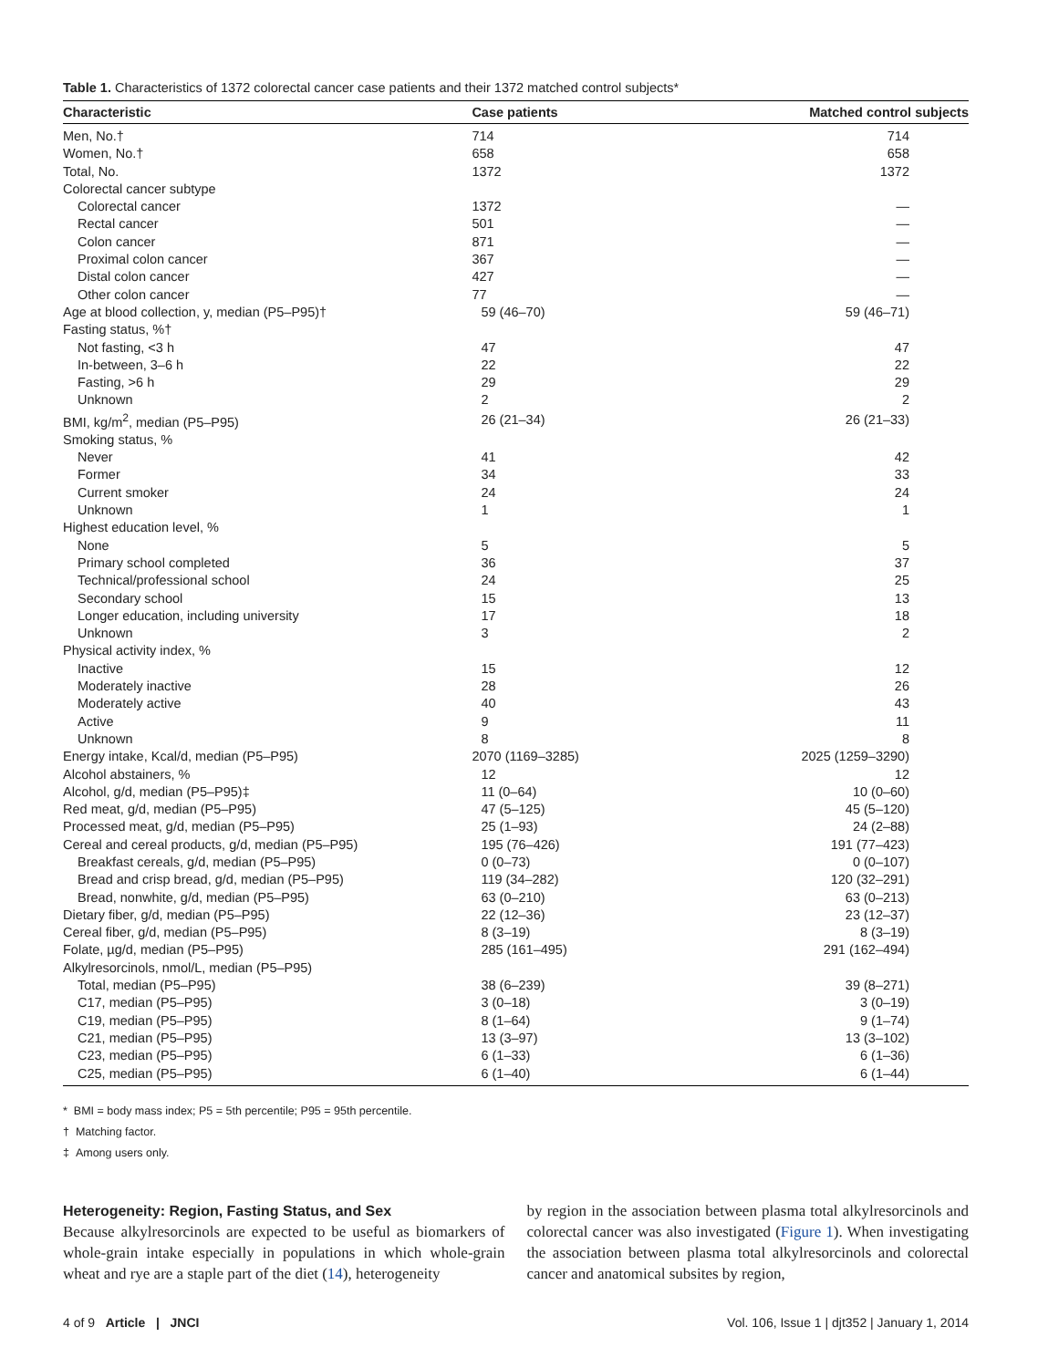Table 1. Characteristics of 1372 colorectal cancer case patients and their 1372 matched control subjects*
| Characteristic | Case patients | Matched control subjects |
| --- | --- | --- |
| Men, No.† | 714 | 714 |
| Women, No.† | 658 | 658 |
| Total, No. | 1372 | 1372 |
| Colorectal cancer subtype | | |
| Colorectal cancer | 1372 | — |
| Rectal cancer | 501 | — |
| Colon cancer | 871 | — |
| Proximal colon cancer | 367 | — |
| Distal colon cancer | 427 | — |
| Other colon cancer | 77 | — |
| Age at blood collection, y, median (P5–P95)† | 59 (46–70) | 59 (46–71) |
| Fasting status, %† | | |
| Not fasting, <3 h | 47 | 47 |
| In-between, 3–6 h | 22 | 22 |
| Fasting, >6 h | 29 | 29 |
| Unknown | 2 | 2 |
| BMI, kg/m<sup>2</sup>, median (P5–P95) | 26 (21–34) | 26 (21–33) |
| Smoking status, % | | |
| Never | 41 | 42 |
| Former | 34 | 33 |
| Current smoker | 24 | 24 |
| Unknown | 1 | 1 |
| Highest education level, % | | |
| None | 5 | 5 |
| Primary school completed | 36 | 37 |
| Technical/professional school | 24 | 25 |
| Secondary school | 15 | 13 |
| Longer education, including university | 17 | 18 |
| Unknown | 3 | 2 |
| Physical activity index, % | | |
| Inactive | 15 | 12 |
| Moderately inactive | 28 | 26 |
| Moderately active | 40 | 43 |
| Active | 9 | 11 |
| Unknown | 8 | 8 |
| Energy intake, Kcal/d, median (P5–P95) | 2070 (1169–3285) | 2025 (1259–3290) |
| Alcohol abstainers, % | 12 | 12 |
| Alcohol, g/d, median (P5–P95)‡ | 11 (0–64) | 10 (0–60) |
| Red meat, g/d, median (P5–P95) | 47 (5–125) | 45 (5–120) |
| Processed meat, g/d, median (P5–P95) | 25 (1–93) | 24 (2–88) |
| Cereal and cereal products, g/d, median (P5–P95) | 195 (76–426) | 191 (77–423) |
| Breakfast cereals, g/d, median (P5–P95) | 0 (0–73) | 0 (0–107) |
| Bread and crisp bread, g/d, median (P5–P95) | 119 (34–282) | 120 (32–291) |
| Bread, nonwhite, g/d, median (P5–P95) | 63 (0–210) | 63 (0–213) |
| Dietary fiber, g/d, median (P5–P95) | 22 (12–36) | 23 (12–37) |
| Cereal fiber, g/d, median (P5–P95) | 8 (3–19) | 8 (3–19) |
| Folate, µg/d, median (P5–P95) | 285 (161–495) | 291 (162–494) |
| Alkylresorcinols, nmol/L, median (P5–P95) | | |
| Total, median (P5–P95) | 38 (6–239) | 39 (8–271) |
| C17, median (P5–P95) | 3 (0–18) | 3 (0–19) |
| C19, median (P5–P95) | 8 (1–64) | 9 (1–74) |
| C21, median (P5–P95) | 13 (3–97) | 13 (3–102) |
| C23, median (P5–P95) | 6 (1–33) | 6 (1–36) |
| C25, median (P5–P95) | 6 (1–40) | 6 (1–44) |
* BMI = body mass index; P5 = 5th percentile; P95 = 95th percentile.
† Matching factor.
‡ Among users only.
Heterogeneity: Region, Fasting Status, and Sex
Because alkylresorcinols are expected to be useful as biomarkers of whole-grain intake especially in populations in which whole-grain wheat and rye are a staple part of the diet (14), heterogeneity
by region in the association between plasma total alkylresorcinols and colorectal cancer was also investigated (Figure 1). When investigating the association between plasma total alkylresorcinols and colorectal cancer and anatomical subsites by region,
4 of 9 Article | JNCI Vol. 106, Issue 1 | djt352 | January 1, 2014